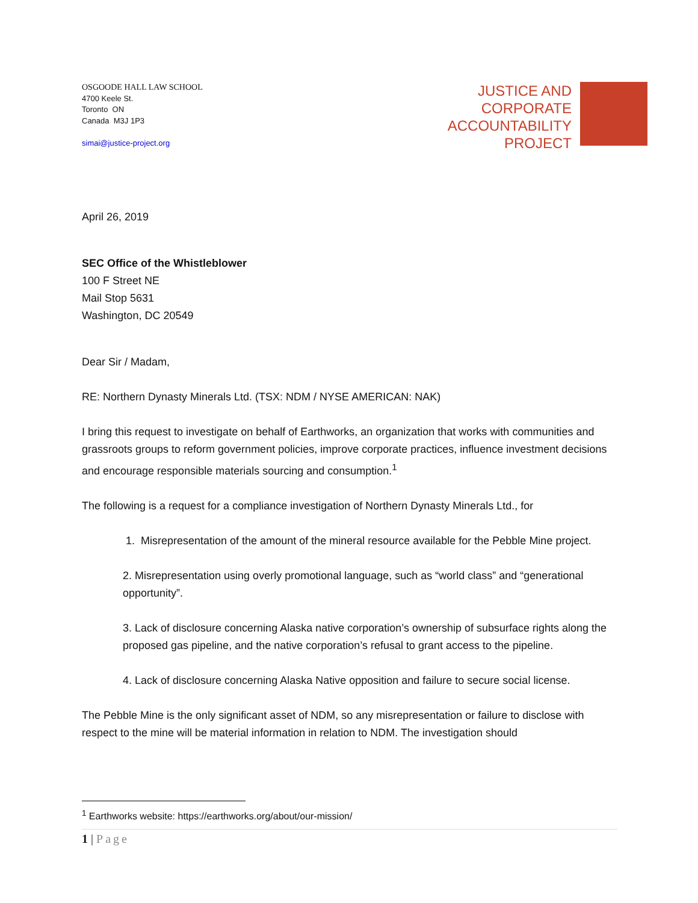OSGOODE HALL LAW SCHOOL
4700 Keele St.
Toronto ON
Canada M3J 1P3
simai@justice-project.org
JUSTICE AND
CORPORATE
ACCOUNTABILITY
PROJECT
April 26, 2019
SEC Office of the Whistleblower
100 F Street NE
Mail Stop 5631
Washington, DC 20549
Dear Sir / Madam,
RE: Northern Dynasty Minerals Ltd. (TSX: NDM / NYSE AMERICAN: NAK)
I bring this request to investigate on behalf of Earthworks, an organization that works with communities and grassroots groups to reform government policies, improve corporate practices, influence investment decisions and encourage responsible materials sourcing and consumption.<sup>1</sup>
The following is a request for a compliance investigation of Northern Dynasty Minerals Ltd., for
1. Misrepresentation of the amount of the mineral resource available for the Pebble Mine project.
2. Misrepresentation using overly promotional language, such as “world class” and “generational opportunity”.
3. Lack of disclosure concerning Alaska native corporation’s ownership of subsurface rights along the proposed gas pipeline, and the native corporation’s refusal to grant access to the pipeline.
4. Lack of disclosure concerning Alaska Native opposition and failure to secure social license.
The Pebble Mine is the only significant asset of NDM, so any misrepresentation or failure to disclose with respect to the mine will be material information in relation to NDM. The investigation should
<sup>1</sup> Earthworks website: https://earthworks.org/about/our-mission/
1 | Page